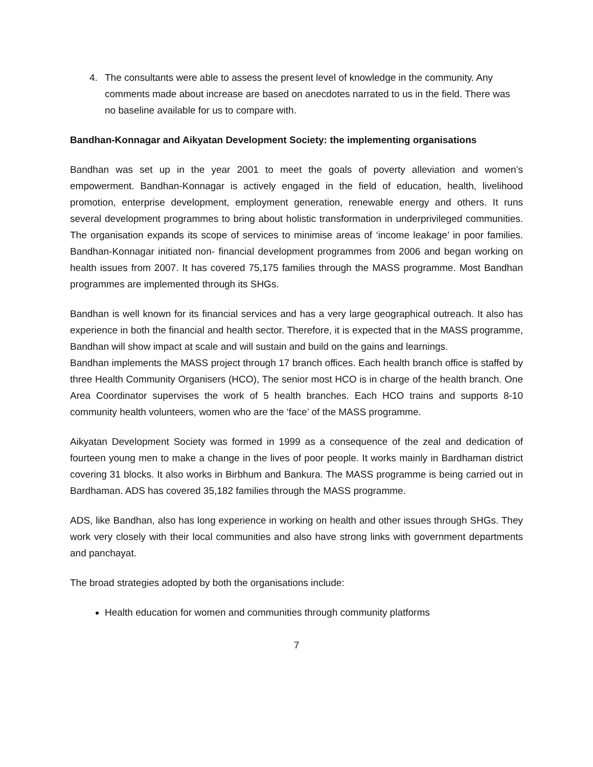4. The consultants were able to assess the present level of knowledge in the community. Any comments made about increase are based on anecdotes narrated to us in the field. There was no baseline available for us to compare with.
Bandhan-Konnagar and Aikyatan Development Society: the implementing organisations
Bandhan was set up in the year 2001 to meet the goals of poverty alleviation and women’s empowerment. Bandhan-Konnagar is actively engaged in the field of education, health, livelihood promotion, enterprise development, employment generation, renewable energy and others. It runs several development programmes to bring about holistic transformation in underprivileged communities. The organisation expands its scope of services to minimise areas of ‘income leakage’ in poor families. Bandhan-Konnagar initiated non- financial development programmes from 2006 and began working on health issues from 2007. It has covered 75,175 families through the MASS programme. Most Bandhan programmes are implemented through its SHGs.
Bandhan is well known for its financial services and has a very large geographical outreach. It also has experience in both the financial and health sector. Therefore, it is expected that in the MASS programme, Bandhan will show impact at scale and will sustain and build on the gains and learnings.
Bandhan implements the MASS project through 17 branch offices. Each health branch office is staffed by three Health Community Organisers (HCO), The senior most HCO is in charge of the health branch. One Area Coordinator supervises the work of 5 health branches. Each HCO trains and supports 8-10 community health volunteers, women who are the ‘face’ of the MASS programme.
Aikyatan Development Society was formed in 1999 as a consequence of the zeal and dedication of fourteen young men to make a change in the lives of poor people. It works mainly in Bardhaman district covering 31 blocks. It also works in Birbhum and Bankura. The MASS programme is being carried out in Bardhaman. ADS has covered 35,182 families through the MASS programme.
ADS, like Bandhan, also has long experience in working on health and other issues through SHGs. They work very closely with their local communities and also have strong links with government departments and panchayat.
The broad strategies adopted by both the organisations include:
Health education for women and communities through community platforms
7